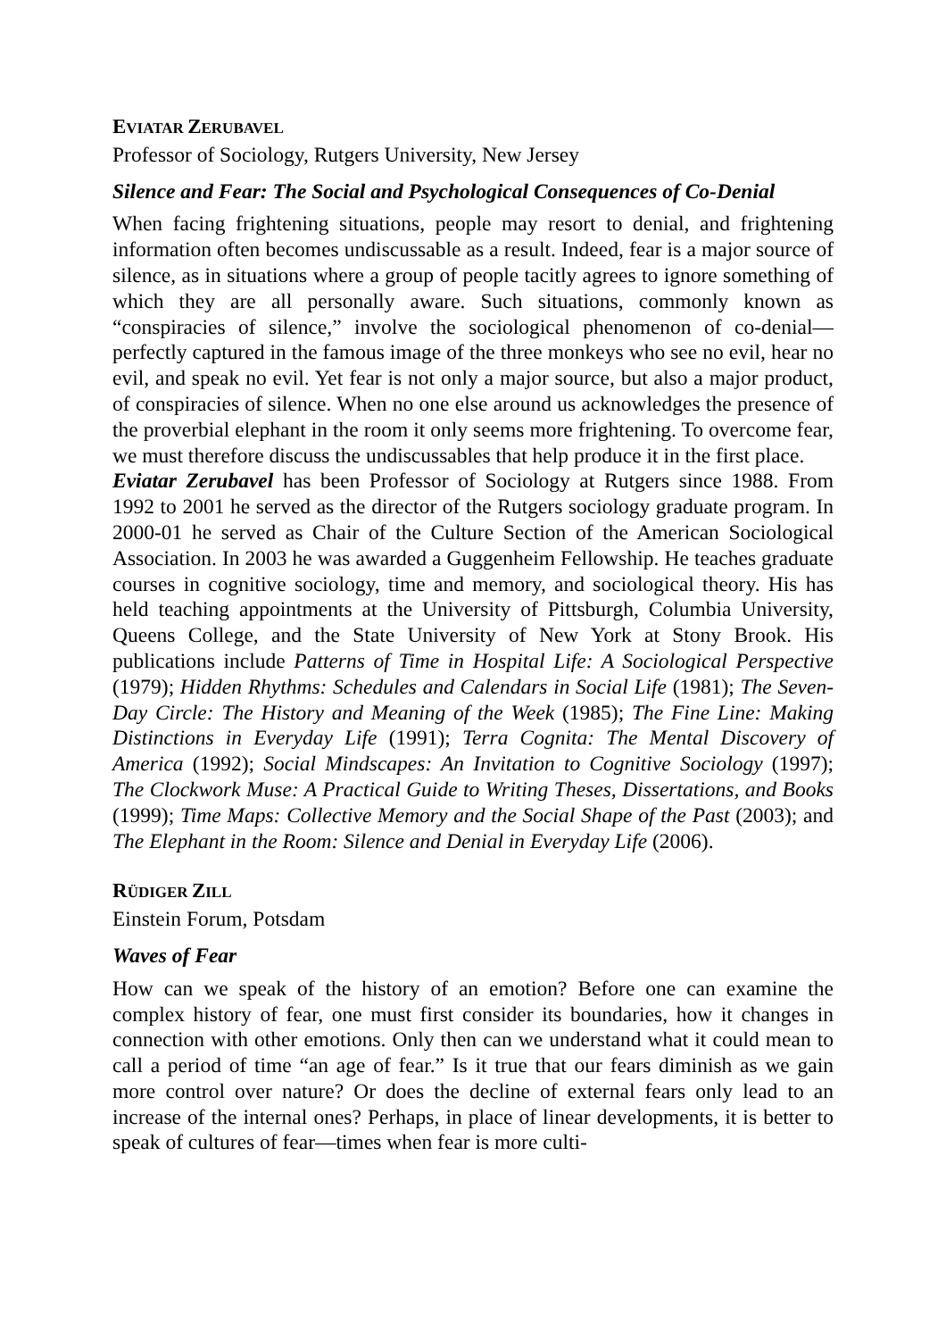EVIATAR ZERUBAVEL
Professor of Sociology, Rutgers University, New Jersey
Silence and Fear: The Social and Psychological Consequences of Co-Denial
When facing frightening situations, people may resort to denial, and frightening information often becomes undiscussable as a result. Indeed, fear is a major source of silence, as in situations where a group of people tacitly agrees to ignore something of which they are all personally aware. Such situations, commonly known as “conspiracies of silence,” involve the sociological phenomenon of co-denial—perfectly captured in the famous image of the three monkeys who see no evil, hear no evil, and speak no evil. Yet fear is not only a major source, but also a major product, of conspiracies of silence. When no one else around us acknowledges the presence of the proverbial elephant in the room it only seems more frightening. To overcome fear, we must therefore discuss the undiscussables that help produce it in the first place.
Eviatar Zerubavel has been Professor of Sociology at Rutgers since 1988. From 1992 to 2001 he served as the director of the Rutgers sociology graduate program. In 2000-01 he served as Chair of the Culture Section of the American Sociological Association. In 2003 he was awarded a Guggenheim Fellowship. He teaches graduate courses in cognitive sociology, time and memory, and sociological theory. His has held teaching appointments at the University of Pittsburgh, Columbia University, Queens College, and the State University of New York at Stony Brook. His publications include Patterns of Time in Hospital Life: A Sociological Perspective (1979); Hidden Rhythms: Schedules and Calendars in Social Life (1981); The Seven-Day Circle: The History and Meaning of the Week (1985); The Fine Line: Making Distinctions in Everyday Life (1991); Terra Cognita: The Mental Discovery of America (1992); Social Mindscapes: An Invitation to Cognitive Sociology (1997); The Clockwork Muse: A Practical Guide to Writing Theses, Dissertations, and Books (1999); Time Maps: Collective Memory and the Social Shape of the Past (2003); and The Elephant in the Room: Silence and Denial in Everyday Life (2006).
RÜDIGER ZILL
Einstein Forum, Potsdam
Waves of Fear
How can we speak of the history of an emotion? Before one can examine the complex history of fear, one must first consider its boundaries, how it changes in connection with other emotions. Only then can we understand what it could mean to call a period of time “an age of fear.” Is it true that our fears diminish as we gain more control over nature? Or does the decline of external fears only lead to an increase of the internal ones? Perhaps, in place of linear developments, it is better to speak of cultures of fear—times when fear is more culti-